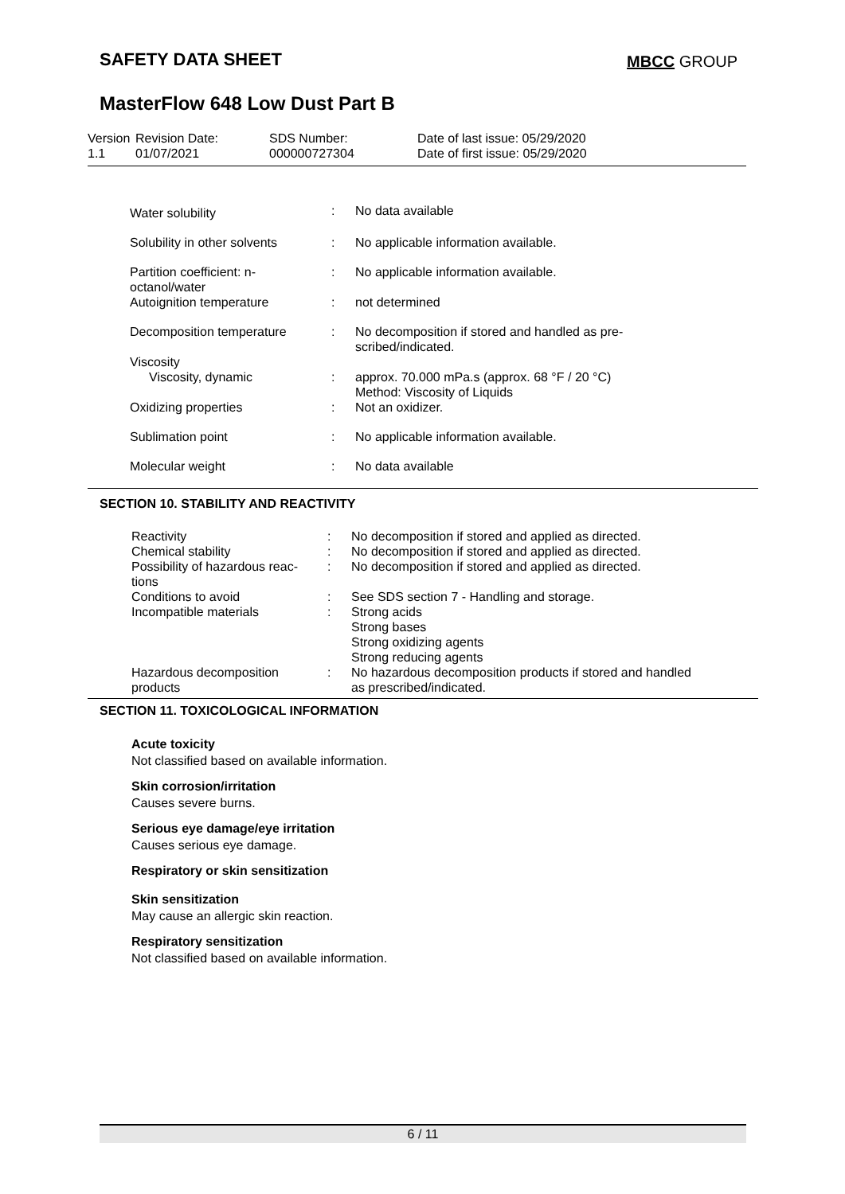SAFETY DATA SHEET MBCC GROUP
MasterFlow 648 Low Dust Part B
| Version 1.1 | Revision Date: 01/07/2021 | SDS Number: 000000727304 | Date of last issue: 05/29/2020 Date of first issue: 05/29/2020 |
| Water solubility | : | No data available |
| Solubility in other solvents | : | No applicable information available. |
| Partition coefficient: n-octanol/water | : | No applicable information available. |
| Autoignition temperature | : | not determined |
| Decomposition temperature | : | No decomposition if stored and handled as pre- scribed/indicated. |
| Viscosity | | |
| Viscosity, dynamic | : | approx. 70.000 mPa.s (approx. 68 °F / 20 °C) Method: Viscosity of Liquids |
| Oxidizing properties | : | Not an oxidizer. |
| Sublimation point | : | No applicable information available. |
| Molecular weight | : | No data available |
SECTION 10. STABILITY AND REACTIVITY
| Reactivity | : | No decomposition if stored and applied as directed. |
| Chemical stability | : | No decomposition if stored and applied as directed. |
| Possibility of hazardous reac- tions | : | No decomposition if stored and applied as directed. |
| Conditions to avoid | : | See SDS section 7 - Handling and storage. |
| Incompatible materials | : | Strong acids Strong bases Strong oxidizing agents Strong reducing agents |
| Hazardous decomposition products | : | No hazardous decomposition products if stored and handled as prescribed/indicated. |
SECTION 11. TOXICOLOGICAL INFORMATION
Acute toxicity
Not classified based on available information.
Skin corrosion/irritation
Causes severe burns.
Serious eye damage/eye irritation
Causes serious eye damage.
Respiratory or skin sensitization
Skin sensitization
May cause an allergic skin reaction.
Respiratory sensitization
Not classified based on available information.
6 / 11